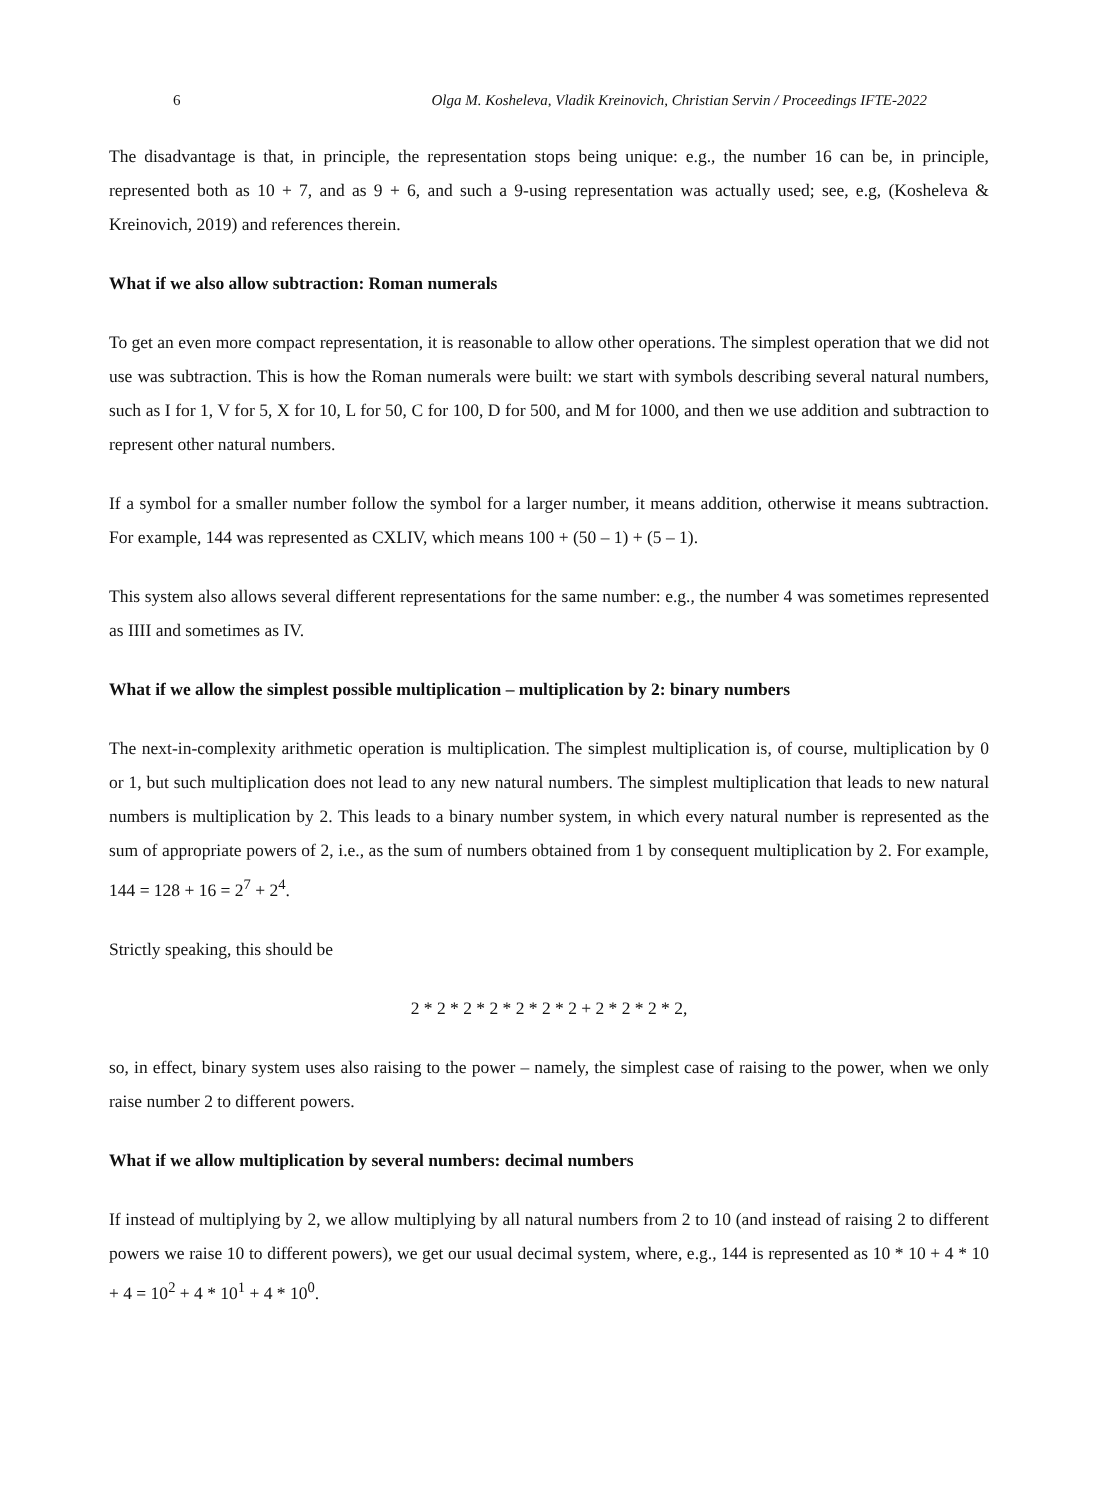6 Olga M. Kosheleva, Vladik Kreinovich, Christian Servin / Proceedings IFTE-2022
The disadvantage is that, in principle, the representation stops being unique: e.g., the number 16 can be, in principle, represented both as 10 + 7, and as 9 + 6, and such a 9-using representation was actually used; see, e.g, (Kosheleva & Kreinovich, 2019) and references therein.
What if we also allow subtraction: Roman numerals
To get an even more compact representation, it is reasonable to allow other operations. The simplest operation that we did not use was subtraction. This is how the Roman numerals were built: we start with symbols describing several natural numbers, such as I for 1, V for 5, X for 10, L for 50, C for 100, D for 500, and M for 1000, and then we use addition and subtraction to represent other natural numbers.
If a symbol for a smaller number follow the symbol for a larger number, it means addition, otherwise it means subtraction. For example, 144 was represented as CXLIV, which means 100 + (50 – 1) + (5 – 1).
This system also allows several different representations for the same number: e.g., the number 4 was sometimes represented as IIII and sometimes as IV.
What if we allow the simplest possible multiplication – multiplication by 2: binary numbers
The next-in-complexity arithmetic operation is multiplication. The simplest multiplication is, of course, multiplication by 0 or 1, but such multiplication does not lead to any new natural numbers. The simplest multiplication that leads to new natural numbers is multiplication by 2. This leads to a binary number system, in which every natural number is represented as the sum of appropriate powers of 2, i.e., as the sum of numbers obtained from 1 by consequent multiplication by 2. For example, 144 = 128 + 16 = 2<sup>7</sup> + 2<sup>4</sup>.
Strictly speaking, this should be
2 * 2 * 2 * 2 * 2 * 2 * 2 + 2 * 2 * 2 * 2,
so, in effect, binary system uses also raising to the power – namely, the simplest case of raising to the power, when we only raise number 2 to different powers.
What if we allow multiplication by several numbers: decimal numbers
If instead of multiplying by 2, we allow multiplying by all natural numbers from 2 to 10 (and instead of raising 2 to different powers we raise 10 to different powers), we get our usual decimal system, where, e.g., 144 is represented as 10 * 10 + 4 * 10 + 4 = 10<sup>2</sup> + 4 * 10<sup>1</sup> + 4 * 10<sup>0</sup>.